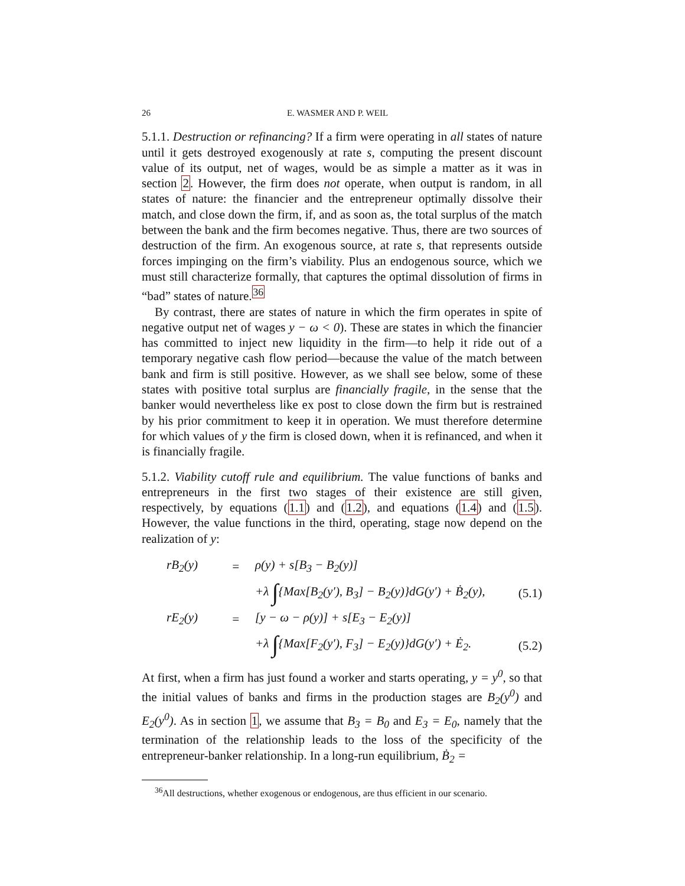26 E. WASMER AND P. WEIL
5.1.1. Destruction or refinancing? If a firm were operating in all states of nature until it gets destroyed exogenously at rate s, computing the present discount value of its output, net of wages, would be as simple a matter as it was in section 2. However, the firm does not operate, when output is random, in all states of nature: the financier and the entrepreneur optimally dissolve their match, and close down the firm, if, and as soon as, the total surplus of the match between the bank and the firm becomes negative. Thus, there are two sources of destruction of the firm. An exogenous source, at rate s, that represents outside forces impinging on the firm’s viability. Plus an endogenous source, which we must still characterize formally, that captures the optimal dissolution of firms in “bad” states of nature.<sup>36</sup>
By contrast, there are states of nature in which the firm operates in spite of negative output net of wages y − ω < 0). These are states in which the financier has committed to inject new liquidity in the firm—to help it ride out of a temporary negative cash flow period—because the value of the match between bank and firm is still positive. However, as we shall see below, some of these states with positive total surplus are financially fragile, in the sense that the banker would nevertheless like ex post to close down the firm but is restrained by his prior commitment to keep it in operation. We must therefore determine for which values of y the firm is closed down, when it is refinanced, and when it is financially fragile.
5.1.2. Viability cutoff rule and equilibrium. The value functions of banks and entrepreneurs in the first two stages of their existence are still given, respectively, by equations (1.1) and (1.2), and equations (1.4) and (1.5). However, the value functions in the third, operating, stage now depend on the realization of y:
| rB<sub>2</sub>(y) | = | ρ(y) + s[B<sub>3</sub> − B<sub>2</sub>(y)] | |
| | | +λ ∫ {Max[B<sub>2</sub>(y′), B<sub>3</sub>] − B<sub>2</sub>(y)}dG(y′) + Ḃ<sub>2</sub>(y), | (5.1) |
| rE<sub>2</sub>(y) | = | [y − ω − ρ(y)] + s[E<sub>3</sub> − E<sub>2</sub>(y)] | |
| | | +λ ∫ {Max[F<sub>2</sub>(y′), F<sub>3</sub>] − E<sub>2</sub>(y)}dG(y′) + Ė<sub>2</sub>. | (5.2) |
At first, when a firm has just found a worker and starts operating, y = y<sup>0</sup>, so that the initial values of banks and firms in the production stages are B<sub>2</sub>(y<sup>0</sup>) and E<sub>2</sub>(y<sup>0</sup>). As in section 1, we assume that B<sub>3</sub> = B<sub>0</sub> and E<sub>3</sub> = E<sub>0</sub>, namely that the termination of the relationship leads to the loss of the specificity of the entrepreneur-banker relationship. In a long-run equilibrium, Ḃ<sub>2</sub> =
<sup>36</sup> All destructions, whether exogenous or endogenous, are thus efficient in our scenario.